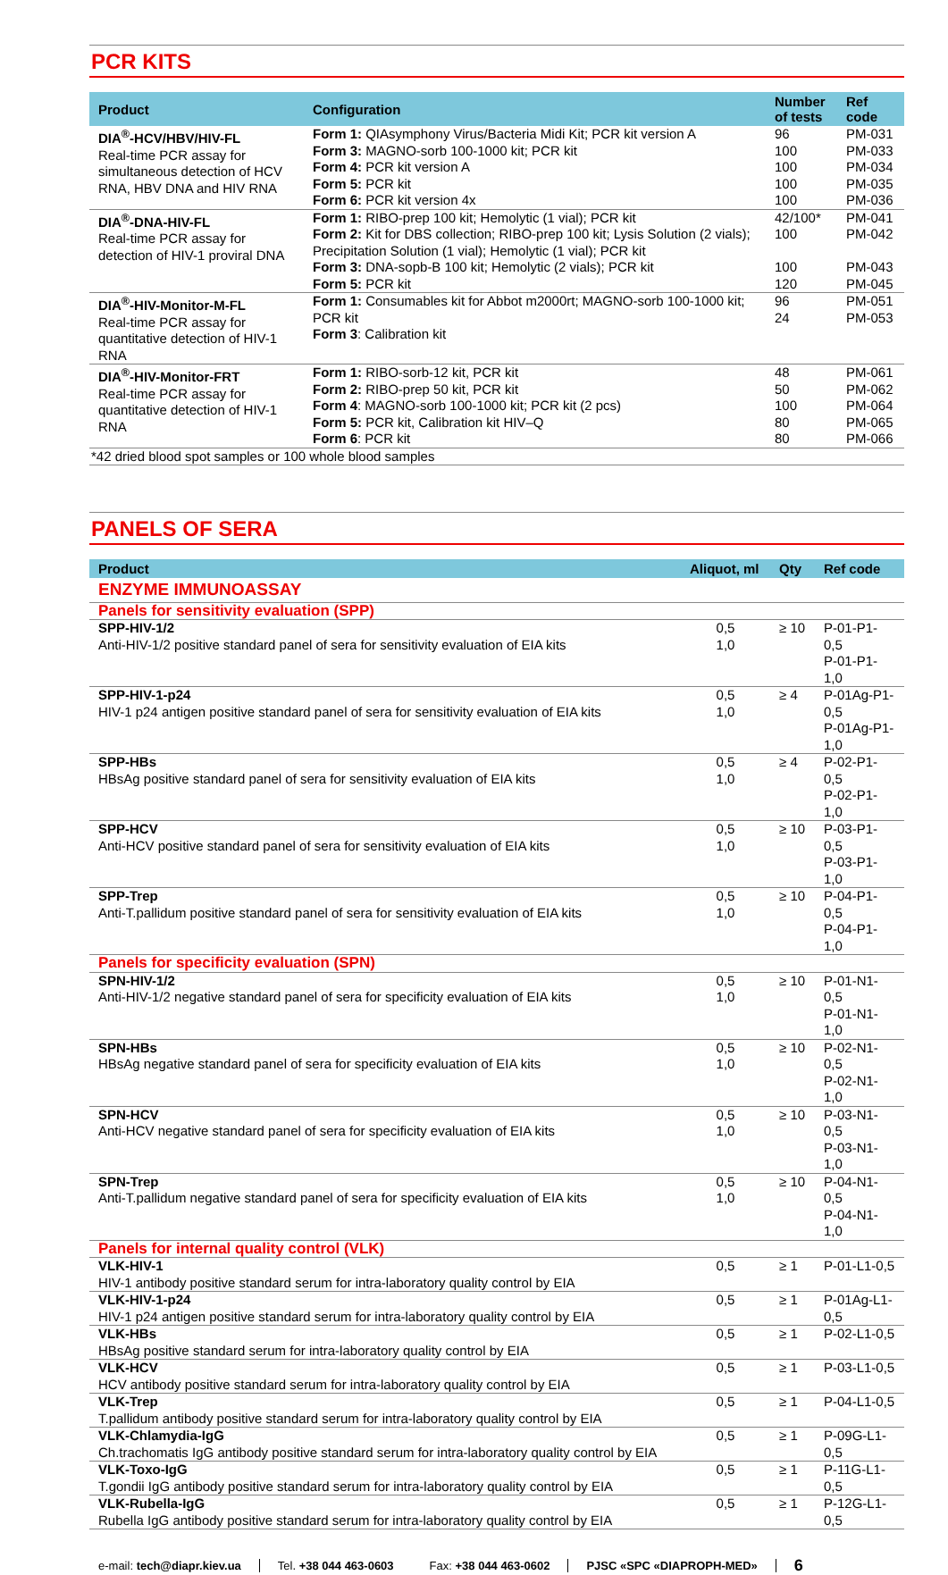PCR KITS
| Product | Configuration | Number of tests | Ref code |
| --- | --- | --- | --- |
| DIA<sup>®</sup>-HCV/HBV/HIV-FL Real-time PCR assay for simultaneous detection of HCV RNA, HBV DNA and HIV RNA | Form 1: QIAsymphony Virus/Bacteria Midi Kit; PCR kit version A Form 3: MAGNO-sorb 100-1000 kit; PCR kit Form 4: PCR kit version A Form 5: PCR kit Form 6: PCR kit version 4x | 96 100 100 100 100 | PM-031 PM-033 PM-034 PM-035 PM-036 |
| DIA<sup>®</sup>-DNA-HIV-FL Real-time PCR assay for detection of HIV-1 proviral DNA | Form 1: RIBO-prep 100 kit; Hemolytic (1 vial); PCR kit Form 2: Kit for DBS collection; RIBO-prep 100 kit; Lysis Solution (2 vials); Precipitation Solution (1 vial); Hemolytic (1 vial); PCR kit Form 3: DNA-sopb-B 100 kit; Hemolytic (2 vials); PCR kit Form 5: PCR kit | 42/100* 100 100 120 | PM-041 PM-042 PM-043 PM-045 |
| DIA<sup>®</sup>-HIV-Monitor-M-FL Real-time PCR assay for quantitative detection of HIV-1 RNA | Form 1: Consumables kit for Abbot m2000rt; MAGNO-sorb 100-1000 kit; PCR kit Form 3 : Calibration kit | 96 24 | PM-051 PM-053 |
| DIA<sup>®</sup>-HIV-Monitor-FRT Real-time PCR assay for quantitative detection of HIV-1 RNA | Form 1: RIBO-sorb-12 kit, PCR kit Form 2: RIBO-prep 50 kit, PCR kit Form 4 : MAGNO-sorb 100-1000 kit; PCR kit (2 pcs) Form 5: PCR kit, Calibration kit HIV–Q Form 6 : PCR kit | 48 50 100 80 80 | PM-061 PM-062 PM-064 PM-065 PM-066 |
| *42 dried blood spot samples or 100 whole blood samples | | | |
PANELS OF SERA
| Product | Aliquot, ml | Qty | Ref code |
| --- | --- | --- | --- |
| ENZYME IMMUNOASSAY | | | |
| Panels for sensitivity evaluation (SPP) | | | |
| SPP-HIV-1/2 Anti-HIV-1/2 positive standard panel of sera for sensitivity evaluation of EIA kits | 0,5 1,0 | ≥ 10 | P-01-P1-0,5 P-01-P1-1,0 |
| SPP-HIV-1-p24 HIV-1 p24 antigen positive standard panel of sera for sensitivity evaluation of EIA kits | 0,5 1,0 | ≥ 4 | P-01Ag-P1-0,5 P-01Ag-P1-1,0 |
| SPP-HBs HBsAg positive standard panel of sera for sensitivity evaluation of EIA kits | 0,5 1,0 | ≥ 4 | P-02-P1-0,5 P-02-P1-1,0 |
| SPP-HCV Anti-HCV positive standard panel of sera for sensitivity evaluation of EIA kits | 0,5 1,0 | ≥ 10 | P-03-P1-0,5 P-03-P1-1,0 |
| SPP-Trep Anti-T.pallidum positive standard panel of sera for sensitivity evaluation of EIA kits | 0,5 1,0 | ≥ 10 | P-04-P1-0,5 P-04-P1-1,0 |
| Panels for specificity evaluation (SPN) | | | |
| SPN-HIV-1/2 Anti-HIV-1/2 negative standard panel of sera for specificity evaluation of EIA kits | 0,5 1,0 | ≥ 10 | P-01-N1-0,5 P-01-N1-1,0 |
| SPN-HBs HBsAg negative standard panel of sera for specificity evaluation of EIA kits | 0,5 1,0 | ≥ 10 | P-02-N1-0,5 P-02-N1-1,0 |
| SPN-HCV Anti-HCV negative standard panel of sera for specificity evaluation of EIA kits | 0,5 1,0 | ≥ 10 | P-03-N1-0,5 P-03-N1-1,0 |
| SPN-Trep Anti-T.pallidum negative standard panel of sera for specificity evaluation of EIA kits | 0,5 1,0 | ≥ 10 | P-04-N1-0,5 P-04-N1-1,0 |
| Panels for internal quality control (VLK) | | | |
| VLK-HIV-1 HIV-1 antibody positive standard serum for intra-laboratory quality control by EIA | 0,5 | ≥ 1 | P-01-L1-0,5 |
| VLK-HIV-1-p24 HIV-1 p24 antigen positive standard serum for intra-laboratory quality control by EIA | 0,5 | ≥ 1 | P-01Ag-L1-0,5 |
| VLK-HBs HBsAg positive standard serum for intra-laboratory quality control by EIA | 0,5 | ≥ 1 | P-02-L1-0,5 |
| VLK-HCV HCV antibody positive standard serum for intra-laboratory quality control by EIA | 0,5 | ≥ 1 | P-03-L1-0,5 |
| VLK-Trep T.pallidum antibody positive standard serum for intra-laboratory quality control by EIA | 0,5 | ≥ 1 | P-04-L1-0,5 |
| VLK-Chlamydia-IgG Ch.trachomatis IgG antibody positive standard serum for intra-laboratory quality control by EIA | 0,5 | ≥ 1 | P-09G-L1-0,5 |
| VLK-Toxo-IgG T.gondii IgG antibody positive standard serum for intra-laboratory quality control by EIA | 0,5 | ≥ 1 | P-11G-L1-0,5 |
| VLK-Rubella-IgG Rubella IgG antibody positive standard serum for intra-laboratory quality control by EIA | 0,5 | ≥ 1 | P-12G-L1-0,5 |
e-mail: tech@diapr.kiev.ua Tel. +38 044 463-0603 Fax: +38 044 463-0602 PJSC «SPC «DIAPROPH-MED»
6